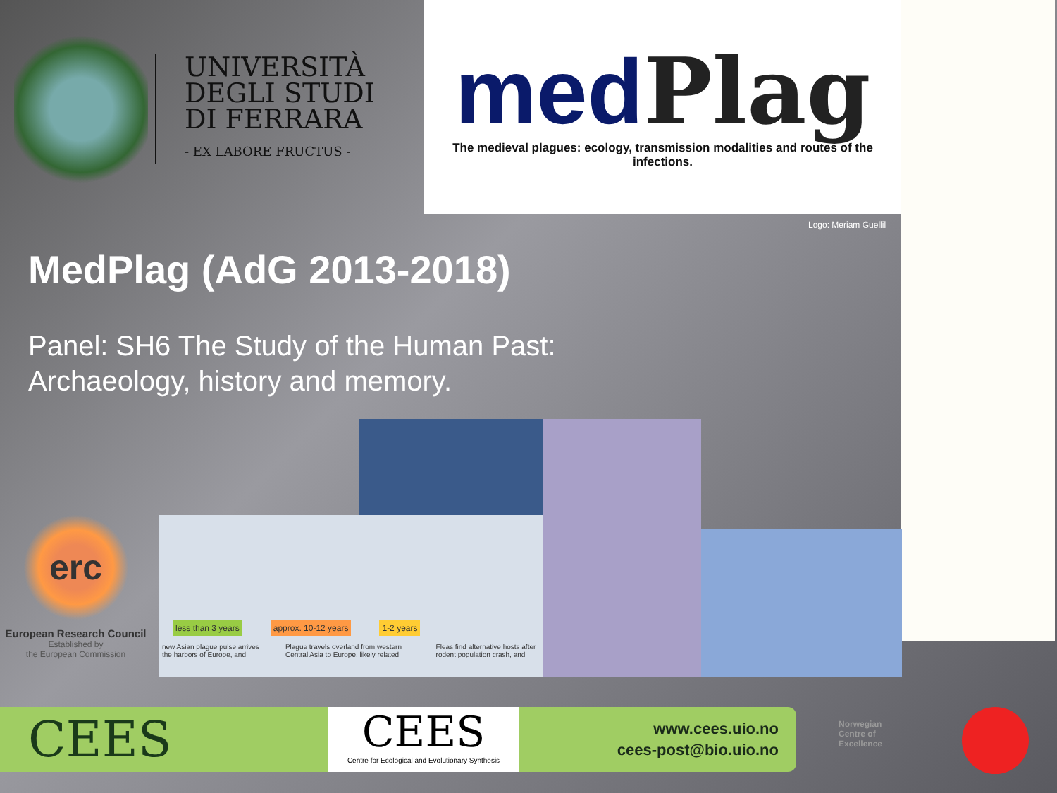UNIVERSITÀ
DEGLI STUDI
DI FERRARA
- EX LABORE FRUCTUS -
medPlag
The medieval plagues: ecology, transmission modalities and routes of the infections.
Logo: Meriam Guellil
MedPlag (AdG 2013-2018)
Panel: SH6 The Study of the Human Past:
Archaeology, history and memory.
less than 3 years approx. 10-12 years 1-2 years
new Asian plague pulse arrives the harbors of Europe, and Plague travels overland from western Central Asia to Europe, likely related Fleas find alternative hosts after rodent population crash, and
erc
European Research Council
Established by
the European Commission
CEES
CEES
Centre for Ecological and Evolutionary Synthesis
www.cees.uio.no
cees-post@bio.uio.no
Norwegian
Centre of
Excellence